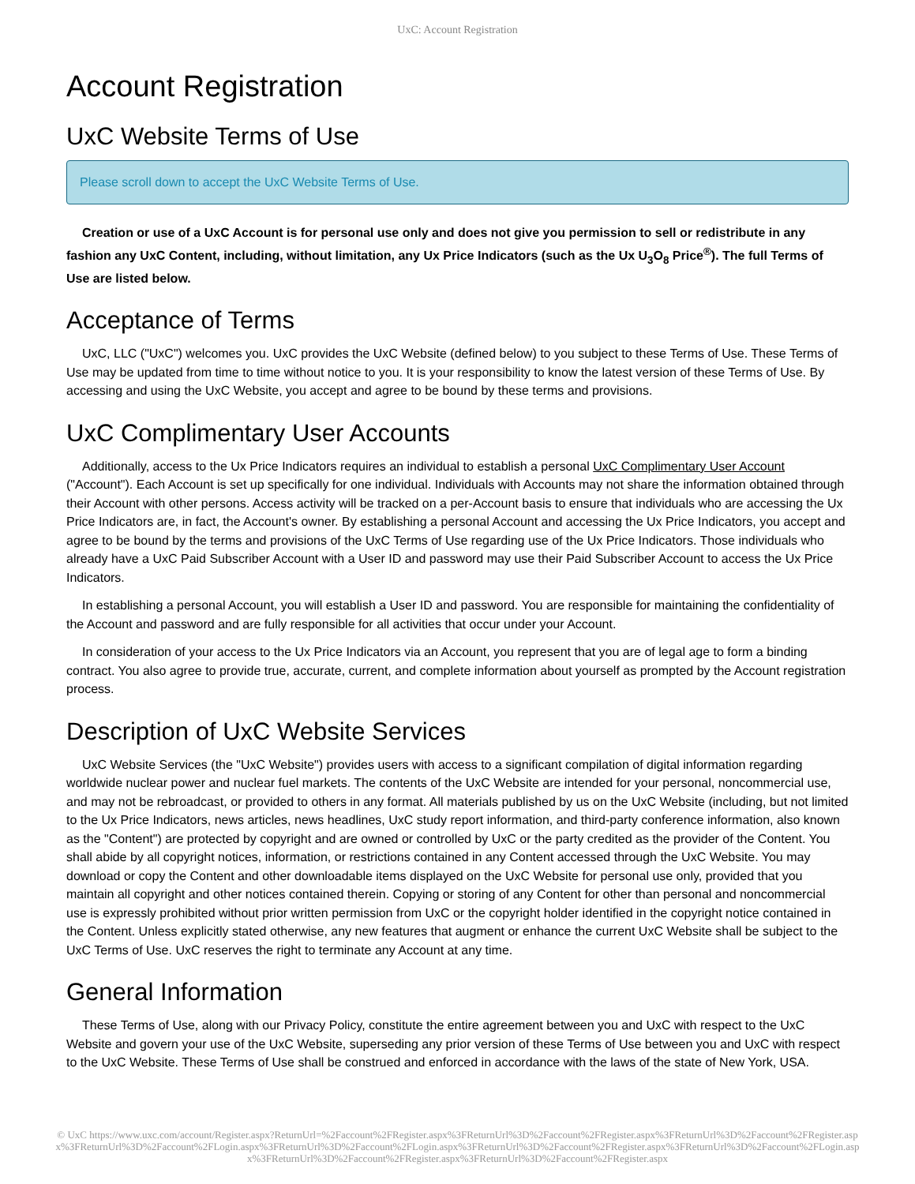UxC: Account Registration
Account Registration
UxC Website Terms of Use
Please scroll down to accept the UxC Website Terms of Use.
Creation or use of a UxC Account is for personal use only and does not give you permission to sell or redistribute in any fashion any UxC Content, including, without limitation, any Ux Price Indicators (such as the Ux U<sub>3</sub>O<sub>8</sub> Price<sup>®</sup>). The full Terms of Use are listed below.
Acceptance of Terms
UxC, LLC ("UxC") welcomes you. UxC provides the UxC Website (defined below) to you subject to these Terms of Use. These Terms of Use may be updated from time to time without notice to you. It is your responsibility to know the latest version of these Terms of Use. By accessing and using the UxC Website, you accept and agree to be bound by these terms and provisions.
UxC Complimentary User Accounts
Additionally, access to the Ux Price Indicators requires an individual to establish a personal UxC Complimentary User Account ("Account"). Each Account is set up specifically for one individual. Individuals with Accounts may not share the information obtained through their Account with other persons. Access activity will be tracked on a per-Account basis to ensure that individuals who are accessing the Ux Price Indicators are, in fact, the Account's owner. By establishing a personal Account and accessing the Ux Price Indicators, you accept and agree to be bound by the terms and provisions of the UxC Terms of Use regarding use of the Ux Price Indicators. Those individuals who already have a UxC Paid Subscriber Account with a User ID and password may use their Paid Subscriber Account to access the Ux Price Indicators.
In establishing a personal Account, you will establish a User ID and password. You are responsible for maintaining the confidentiality of the Account and password and are fully responsible for all activities that occur under your Account.
In consideration of your access to the Ux Price Indicators via an Account, you represent that you are of legal age to form a binding contract. You also agree to provide true, accurate, current, and complete information about yourself as prompted by the Account registration process.
Description of UxC Website Services
UxC Website Services (the "UxC Website") provides users with access to a significant compilation of digital information regarding worldwide nuclear power and nuclear fuel markets. The contents of the UxC Website are intended for your personal, noncommercial use, and may not be rebroadcast, or provided to others in any format. All materials published by us on the UxC Website (including, but not limited to the Ux Price Indicators, news articles, news headlines, UxC study report information, and third-party conference information, also known as the "Content") are protected by copyright and are owned or controlled by UxC or the party credited as the provider of the Content. You shall abide by all copyright notices, information, or restrictions contained in any Content accessed through the UxC Website. You may download or copy the Content and other downloadable items displayed on the UxC Website for personal use only, provided that you maintain all copyright and other notices contained therein. Copying or storing of any Content for other than personal and noncommercial use is expressly prohibited without prior written permission from UxC or the copyright holder identified in the copyright notice contained in the Content. Unless explicitly stated otherwise, any new features that augment or enhance the current UxC Website shall be subject to the UxC Terms of Use. UxC reserves the right to terminate any Account at any time.
General Information
These Terms of Use, along with our Privacy Policy, constitute the entire agreement between you and UxC with respect to the UxC Website and govern your use of the UxC Website, superseding any prior version of these Terms of Use between you and UxC with respect to the UxC Website. These Terms of Use shall be construed and enforced in accordance with the laws of the state of New York, USA.
© UxC https://www.uxc.com/account/Register.aspx?ReturnUrl=%2Faccount%2FRegister.aspx%3FReturnUrl%3D%2Faccount%2FRegister.aspx%3FReturnUrl%3D%2Faccount%2FRegister.aspx%3FReturnUrl%3D%2Faccount%2FLogin.aspx%3FReturnUrl%3D%2Faccount%2FLogin.aspx%3FReturnUrl%3D%2Faccount%2FRegister.aspx%3FReturnUrl%3D%2Faccount%2FLogin.aspx%3FReturnUrl%3D%2Faccount%2FRegister.aspx%3FReturnUrl%3D%2Faccount%2FRegister.aspx